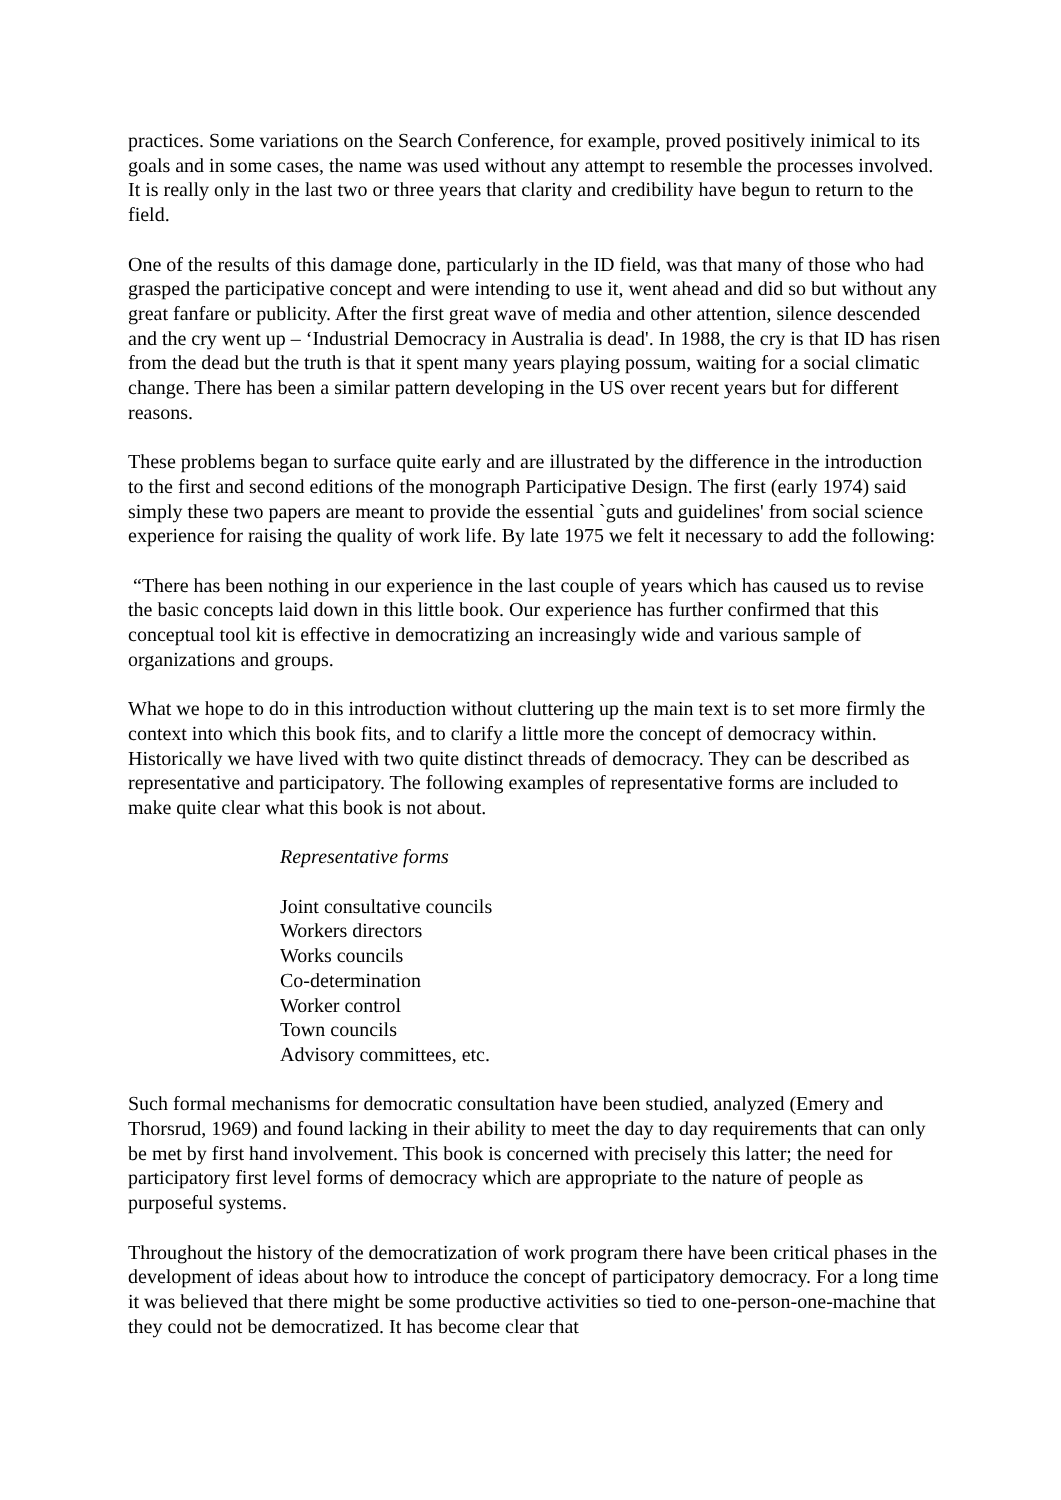practices. Some variations on the Search Conference, for example, proved positively inimical to its goals and in some cases, the name was used without any attempt to resemble the processes involved. It is really only in the last two or three years that clarity and credibility have begun to return to the field.
One of the results of this damage done, particularly in the ID field, was that many of those who had grasped the participative concept and were intending to use it, went ahead and did so but without any great fanfare or publicity. After the first great wave of media and other attention, silence descended and the cry went up – ‘Industrial Democracy in Australia is dead'. In 1988, the cry is that ID has risen from the dead but the truth is that it spent many years playing possum, waiting for a social climatic change. There has been a similar pattern developing in the US over recent years but for different reasons.
These problems began to surface quite early and are illustrated by the difference in the introduction to the first and second editions of the monograph Participative Design. The first (early 1974) said simply these two papers are meant to provide the essential `guts and guidelines' from social science experience for raising the quality of work life. By late 1975 we felt it necessary to add the following:
“There has been nothing in our experience in the last couple of years which has caused us to revise the basic concepts laid down in this little book. Our experience has further confirmed that this conceptual tool kit is effective in democratizing an increasingly wide and various sample of organizations and groups.
What we hope to do in this introduction without cluttering up the main text is to set more firmly the context into which this book fits, and to clarify a little more the concept of democracy within. Historically we have lived with two quite distinct threads of democracy. They can be described as representative and participatory. The following examples of representative forms are included to make quite clear what this book is not about.
Representative forms
Joint consultative councils
Workers directors
Works councils
Co-determination
Worker control
Town councils
Advisory committees, etc.
Such formal mechanisms for democratic consultation have been studied, analyzed (Emery and Thorsrud, 1969) and found lacking in their ability to meet the day to day requirements that can only be met by first hand involvement. This book is concerned with precisely this latter; the need for participatory first level forms of democracy which are appropriate to the nature of people as purposeful systems.
Throughout the history of the democratization of work program there have been critical phases in the development of ideas about how to introduce the concept of participatory democracy. For a long time it was believed that there might be some productive activities so tied to one-person-one-machine that they could not be democratized. It has become clear that